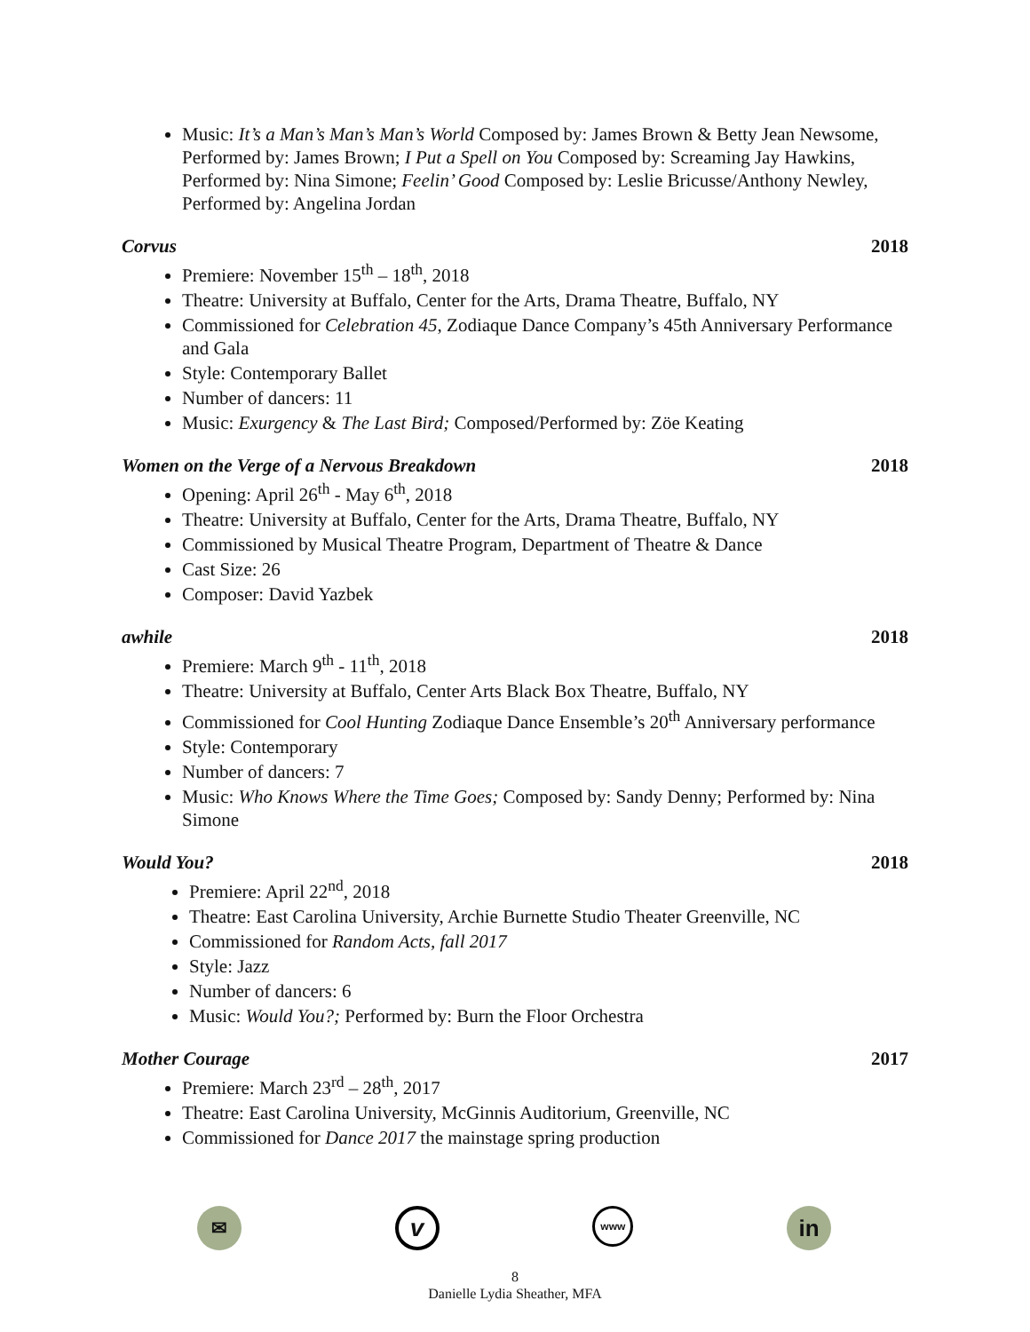Music: It’s a Man’s Man’s Man’s World Composed by: James Brown & Betty Jean Newsome, Performed by: James Brown; I Put a Spell on You Composed by: Screaming Jay Hawkins, Performed by: Nina Simone; Feelin’ Good Composed by: Leslie Bricusse/Anthony Newley, Performed by: Angelina Jordan
Corvus 2018
Premiere: November 15<sup>th</sup> – 18<sup>th</sup>, 2018
Theatre: University at Buffalo, Center for the Arts, Drama Theatre, Buffalo, NY
Commissioned for Celebration 45, Zodiaque Dance Company’s 45th Anniversary Performance and Gala
Style: Contemporary Ballet
Number of dancers: 11
Music: Exurgency & The Last Bird; Composed/Performed by: Zöe Keating
Women on the Verge of a Nervous Breakdown 2018
Opening: April 26<sup>th</sup> - May 6<sup>th</sup>, 2018
Theatre: University at Buffalo, Center for the Arts, Drama Theatre, Buffalo, NY
Commissioned by Musical Theatre Program, Department of Theatre & Dance
Cast Size: 26
Composer: David Yazbek
awhile 2018
Premiere: March 9<sup>th</sup> - 11<sup>th</sup>, 2018
Theatre: University at Buffalo, Center Arts Black Box Theatre, Buffalo, NY
Commissioned for Cool Hunting Zodiaque Dance Ensemble’s 20<sup>th</sup> Anniversary performance
Style: Contemporary
Number of dancers: 7
Music: Who Knows Where the Time Goes; Composed by: Sandy Denny; Performed by: Nina Simone
Would You? 2018
Premiere: April 22<sup>nd</sup>, 2018
Theatre: East Carolina University, Archie Burnette Studio Theater Greenville, NC
Commissioned for Random Acts, fall 2017
Style: Jazz
Number of dancers: 6
Music: Would You?; Performed by: Burn the Floor Orchestra
Mother Courage 2017
Premiere: March 23<sup>rd</sup> – 28<sup>th</sup>, 2017
Theatre: East Carolina University, McGinnis Auditorium, Greenville, NC
Commissioned for Dance 2017 the mainstage spring production
✉
v
www
in
8
Danielle Lydia Sheather, MFA